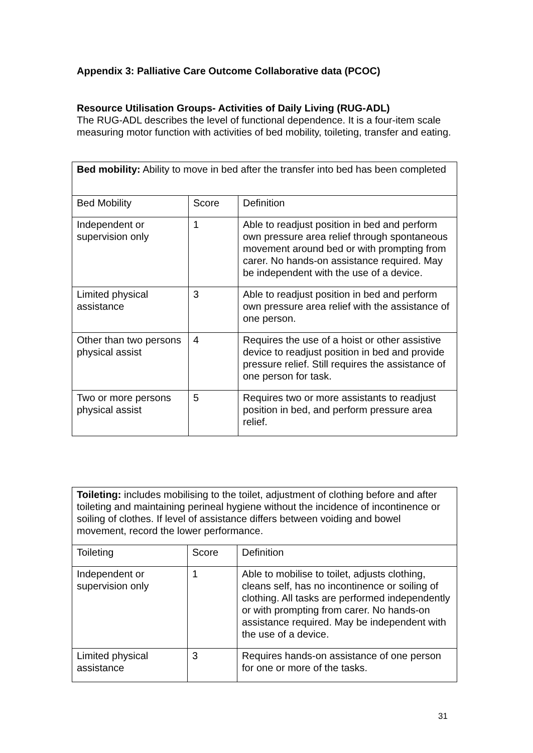Appendix 3: Palliative Care Outcome Collaborative data (PCOC)
Resource Utilisation Groups- Activities of Daily Living (RUG-ADL)
The RUG-ADL describes the level of functional dependence. It is a four-item scale measuring motor function with activities of bed mobility, toileting, transfer and eating.
| Bed mobility: Ability to move in bed after the transfer into bed has been completed | | |
| Bed Mobility | Score | Definition |
| Independent or supervision only | 1 | Able to readjust position in bed and perform own pressure area relief through spontaneous movement around bed or with prompting from carer. No hands-on assistance required. May be independent with the use of a device. |
| Limited physical assistance | 3 | Able to readjust position in bed and perform own pressure area relief with the assistance of one person. |
| Other than two persons physical assist | 4 | Requires the use of a hoist or other assistive device to readjust position in bed and provide pressure relief. Still requires the assistance of one person for task. |
| Two or more persons physical assist | 5 | Requires two or more assistants to readjust position in bed, and perform pressure area relief. |
| Toileting: includes mobilising to the toilet, adjustment of clothing before and after toileting and maintaining perineal hygiene without the incidence of incontinence or soiling of clothes. If level of assistance differs between voiding and bowel movement, record the lower performance. | | |
| Toileting | Score | Definition |
| Independent or supervision only | 1 | Able to mobilise to toilet, adjusts clothing, cleans self, has no incontinence or soiling of clothing. All tasks are performed independently or with prompting from carer. No hands-on assistance required. May be independent with the use of a device. |
| Limited physical assistance | 3 | Requires hands-on assistance of one person for one or more of the tasks. |
31